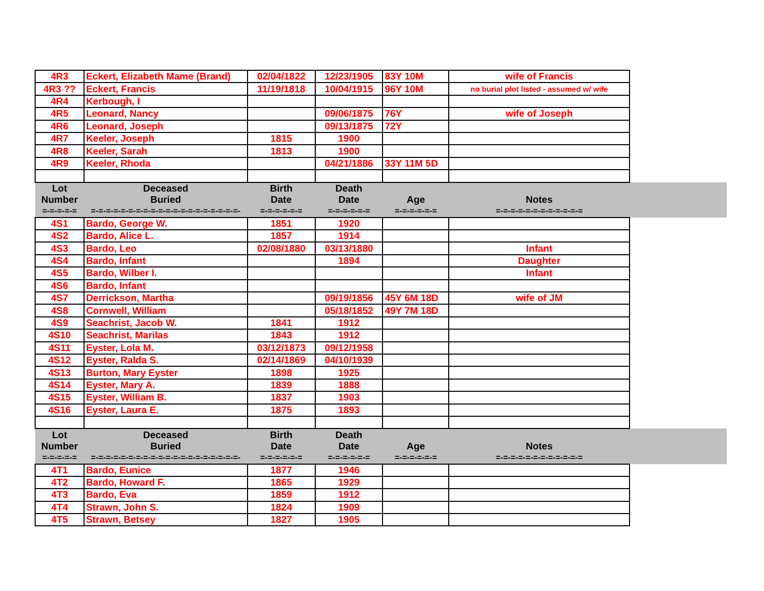| 4R3 | Eckert, Elizabeth Mame (Brand) | 02/04/1822 | 12/23/1905 | 83Y 10M | wife of Francis | |
| 4R3 ?? | Eckert, Francis | 11/19/1818 | 10/04/1915 | 96Y 10M | no burial plot listed - assumed w/ wife | |
| 4R4 | Kerbough, I | | | | | |
| 4R5 | Leonard, Nancy | | 09/06/1875 | 76Y | wife of Joseph | |
| 4R6 | Leonard, Joseph | | 09/13/1875 | 72Y | | |
| 4R7 | Keeler, Joseph | 1815 | 1900 | | | |
| 4R8 | Keeler, Sarah | 1813 | 1900 | | | |
| 4R9 | Keeler, Rhoda | | 04/21/1886 | 33Y 11M 5D | | |
| Lot | Deceased | Birth | Death | | | |
| Number | Buried | Date | Date | Age | Notes | |
| =-=-=-=-= | =-=-=-=-=-=-=-=-=-=-=-=-=-=-=-=-=-=-=-=- | =-=-=-=-=-= | =-=-=-=-=-= | =-=-=-=-=-= | =-=-=-=-=-=-=-=-=-=-=-= | |
| 4S1 | Bardo, George W. | 1851 | 1920 | | | |
| 4S2 | Bardo, Alice L. | 1857 | 1914 | | | |
| 4S3 | Bardo, Leo | 02/08/1880 | 03/13/1880 | | Infant | |
| 4S4 | Bardo, Infant | | 1894 | | Daughter | |
| 4S5 | Bardo, Wilber I. | | | | Infant | |
| 4S6 | Bardo, Infant | | | | | |
| 4S7 | Derrickson, Martha | | 09/19/1856 | 45Y 6M 18D | wife of JM | |
| 4S8 | Cornwell, William | | 05/18/1852 | 49Y 7M 18D | | |
| 4S9 | Seachrist, Jacob W. | 1841 | 1912 | | | |
| 4S10 | Seachrist, Marilas | 1843 | 1912 | | | |
| 4S11 | Eyster, Lola M. | 03/12/1873 | 09/12/1958 | | | |
| 4S12 | Eyster, Ralda S. | 02/14/1869 | 04/10/1939 | | | |
| 4S13 | Burton, Mary Eyster | 1898 | 1925 | | | |
| 4S14 | Eyster, Mary A. | 1839 | 1888 | | | |
| 4S15 | Eyster, William B. | 1837 | 1903 | | | |
| 4S16 | Eyster, Laura E. | 1875 | 1893 | | | |
| Lot | Deceased | Birth | Death | | | |
| Number | Buried | Date | Date | Age | Notes | |
| =-=-=-=-= | =-=-=-=-=-=-=-=-=-=-=-=-=-=-=-=-=-=-=-=- | =-=-=-=-=-= | =-=-=-=-=-= | =-=-=-=-=-= | =-=-=-=-=-=-=-=-=-=-=-= | |
| 4T1 | Bardo, Eunice | 1877 | 1946 | | | |
| 4T2 | Bardo, Howard F. | 1865 | 1929 | | | |
| 4T3 | Bardo, Eva | 1859 | 1912 | | | |
| 4T4 | Strawn, John S. | 1824 | 1909 | | | |
| 4T5 | Strawn, Betsey | 1827 | 1905 | | | |